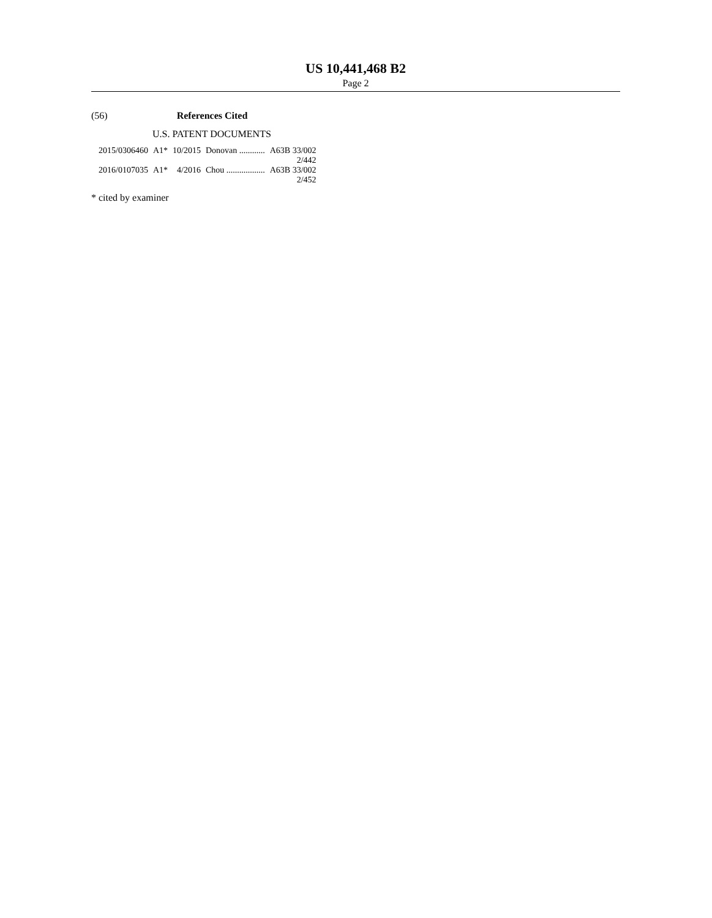US 10,441,468 B2
Page 2
(56) References Cited
U.S. PATENT DOCUMENTS
| 2015/0306460 | A1* | 10/2015 | Donovan ............ | A63B 33/002 |
| | | | | 2/442 |
| 2016/0107035 | A1* | 4/2016 | Chou .................. | A63B 33/002 |
| | | | | 2/452 |
* cited by examiner